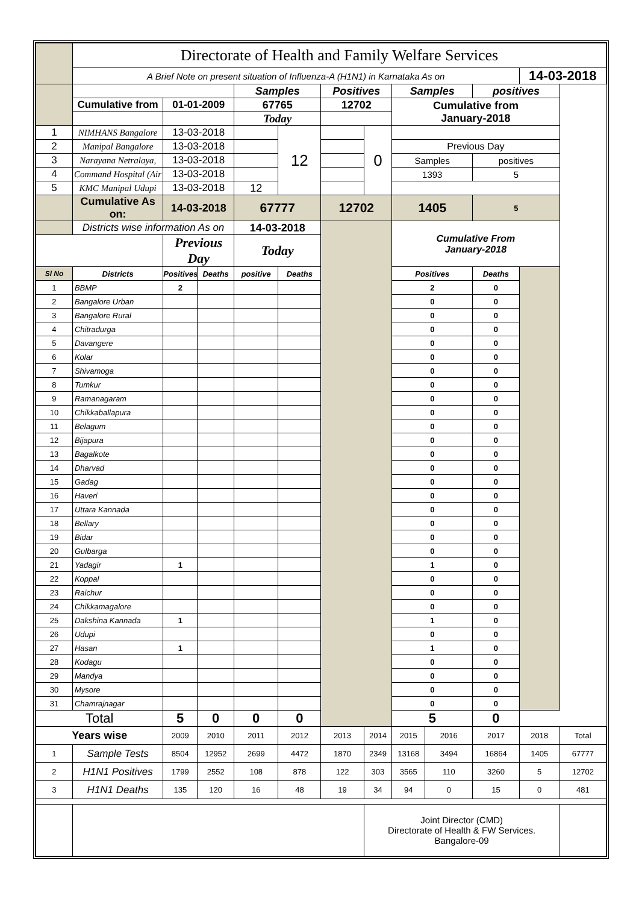| | Directorate of Health and Family Welfare Services | | | | | | | | | |
| | A Brief Note on present situation of Influenza-A (H1N1) in Karnataka As on | | | | | | | | | 14-03-2018 |
| | | | | Samples | | Positives | | Samples | positives | |
| | Cumulative from | 01-01-2009 | | 67765 | | 12702 | | Cumulative from January-2018 | | |
| | | | | Today | | | | | | |
| 1 | NIMHANS Bangalore | 13-03-2018 | | | 12 | | 0 | | | |
| 2 | Manipal Bangalore | 13-03-2018 | | | | | | Previous Day | | |
| 3 | Narayana Netralaya, | 13-03-2018 | | | | | | Samples | positives | |
| 4 | Command Hospital (Air | 13-03-2018 | | | | | | 1393 | 5 | |
| 5 | KMC Manipal Udupi | 13-03-2018 | | 12 | | | | | | |
| | Cumulative As on: | 14-03-2018 | | 67777 | | 12702 | | 1405 | 5 | |
| | Districts wise information As on | | | 14-03-2018 | | | | Cumulative From January-2018 | | |
| | | Previous Day | | Today | | | | | | |
| Sl No | Districts | Positives | Deaths | positive | Deaths | | | Positives | Deaths | |
| 1 | BBMP | 2 | | | | | | 2 | 0 | |
| 2 | Bangalore Urban | | | | | | | 0 | 0 | |
| 3 | Bangalore Rural | | | | | | | 0 | 0 | |
| 4 | Chitradurga | | | | | | | 0 | 0 | |
| 5 | Davangere | | | | | | | 0 | 0 | |
| 6 | Kolar | | | | | | | 0 | 0 | |
| 7 | Shivamoga | | | | | | | 0 | 0 | |
| 8 | Tumkur | | | | | | | 0 | 0 | |
| 9 | Ramanagaram | | | | | | | 0 | 0 | |
| 10 | Chikkaballapura | | | | | | | 0 | 0 | |
| 11 | Belagum | | | | | | | 0 | 0 | |
| 12 | Bijapura | | | | | | | 0 | 0 | |
| 13 | Bagalkote | | | | | | | 0 | 0 | |
| 14 | Dharvad | | | | | | | 0 | 0 | |
| 15 | Gadag | | | | | | | 0 | 0 | |
| 16 | Haveri | | | | | | | 0 | 0 | |
| 17 | Uttara Kannada | | | | | | | 0 | 0 | |
| 18 | Bellary | | | | | | | 0 | 0 | |
| 19 | Bidar | | | | | | | 0 | 0 | |
| 20 | Gulbarga | | | | | | | 0 | 0 | |
| 21 | Yadagir | 1 | | | | | | 1 | 0 | |
| 22 | Koppal | | | | | | | 0 | 0 | |
| 23 | Raichur | | | | | | | 0 | 0 | |
| 24 | Chikkamagalore | | | | | | | 0 | 0 | |
| 25 | Dakshina Kannada | 1 | | | | | | 1 | 0 | |
| 26 | Udupi | | | | | | | 0 | 0 | |
| 27 | Hasan | 1 | | | | | | 1 | 0 | |
| 28 | Kodagu | | | | | | | 0 | 0 | |
| 29 | Mandya | | | | | | | 0 | 0 | |
| 30 | Mysore | | | | | | | 0 | 0 | |
| 31 | Chamrajnagar | | | | | | | 0 | 0 | |
| Total | | 5 | 0 | 0 | 0 | | | 5 | 0 | |
| Years wise | | 2009 | 2010 | 2011 | 2012 | 2013 | 2014 | 2015 | 2016 | 2017 | 2018 | Total |
| 1 | Sample Tests | 8504 | 12952 | 2699 | 4472 | 1870 | 2349 | 13168 | 3494 | 16864 | 1405 | 67777 |
| 2 | H1N1 Positives | 1799 | 2552 | 108 | 878 | 122 | 303 | 3565 | 110 | 3260 | 5 | 12702 |
| 3 | H1N1 Deaths | 135 | 120 | 16 | 48 | 19 | 34 | 94 | 0 | 15 | 0 | 481 |
| | | | | | | | Joint Director (CMD) Directorate of Health & FW Services. Bangalore-09 | | | | | |